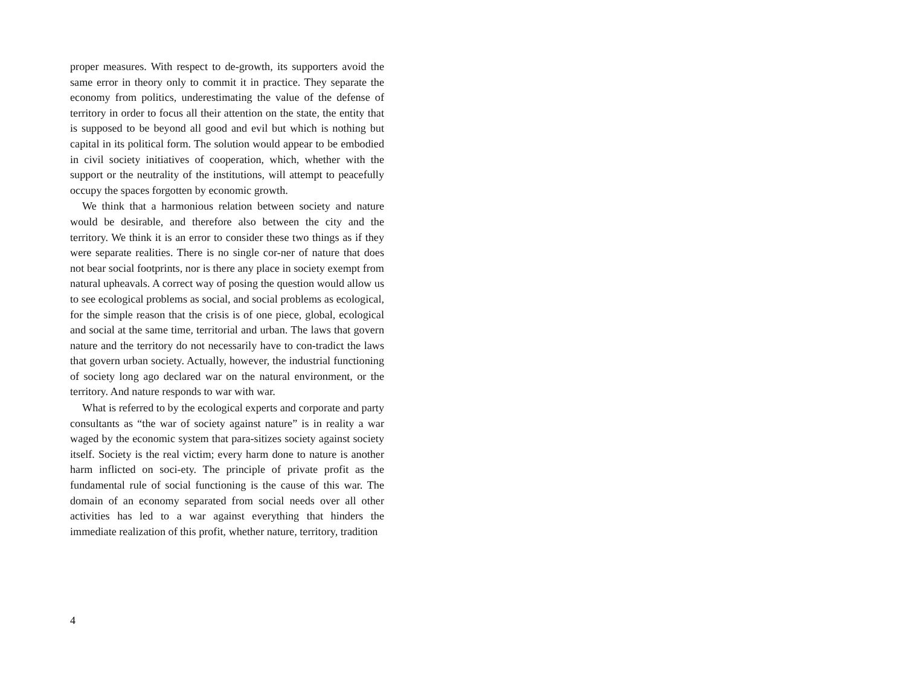proper measures. With respect to de-growth, its supporters avoid the same error in theory only to commit it in practice. They separate the economy from politics, underestimating the value of the defense of territory in order to focus all their attention on the state, the entity that is supposed to be beyond all good and evil but which is nothing but capital in its political form. The solution would appear to be embodied in civil society initiatives of cooperation, which, whether with the support or the neutrality of the institutions, will attempt to peacefully occupy the spaces forgotten by economic growth.
We think that a harmonious relation between society and nature would be desirable, and therefore also between the city and the territory. We think it is an error to consider these two things as if they were separate realities. There is no single cor-ner of nature that does not bear social footprints, nor is there any place in society exempt from natural upheavals. A correct way of posing the question would allow us to see ecological problems as social, and social problems as ecological, for the simple reason that the crisis is of one piece, global, ecological and social at the same time, territorial and urban. The laws that govern nature and the territory do not necessarily have to con-tradict the laws that govern urban society. Actually, however, the industrial functioning of society long ago declared war on the natural environment, or the territory. And nature responds to war with war.
What is referred to by the ecological experts and corporate and party consultants as “the war of society against nature” is in reality a war waged by the economic system that para-sitizes society against society itself. Society is the real victim; every harm done to nature is another harm inflicted on soci-ety. The principle of private profit as the fundamental rule of social functioning is the cause of this war. The domain of an economy separated from social needs over all other activities has led to a war against everything that hinders the immediate realization of this profit, whether nature, territory, tradition
4